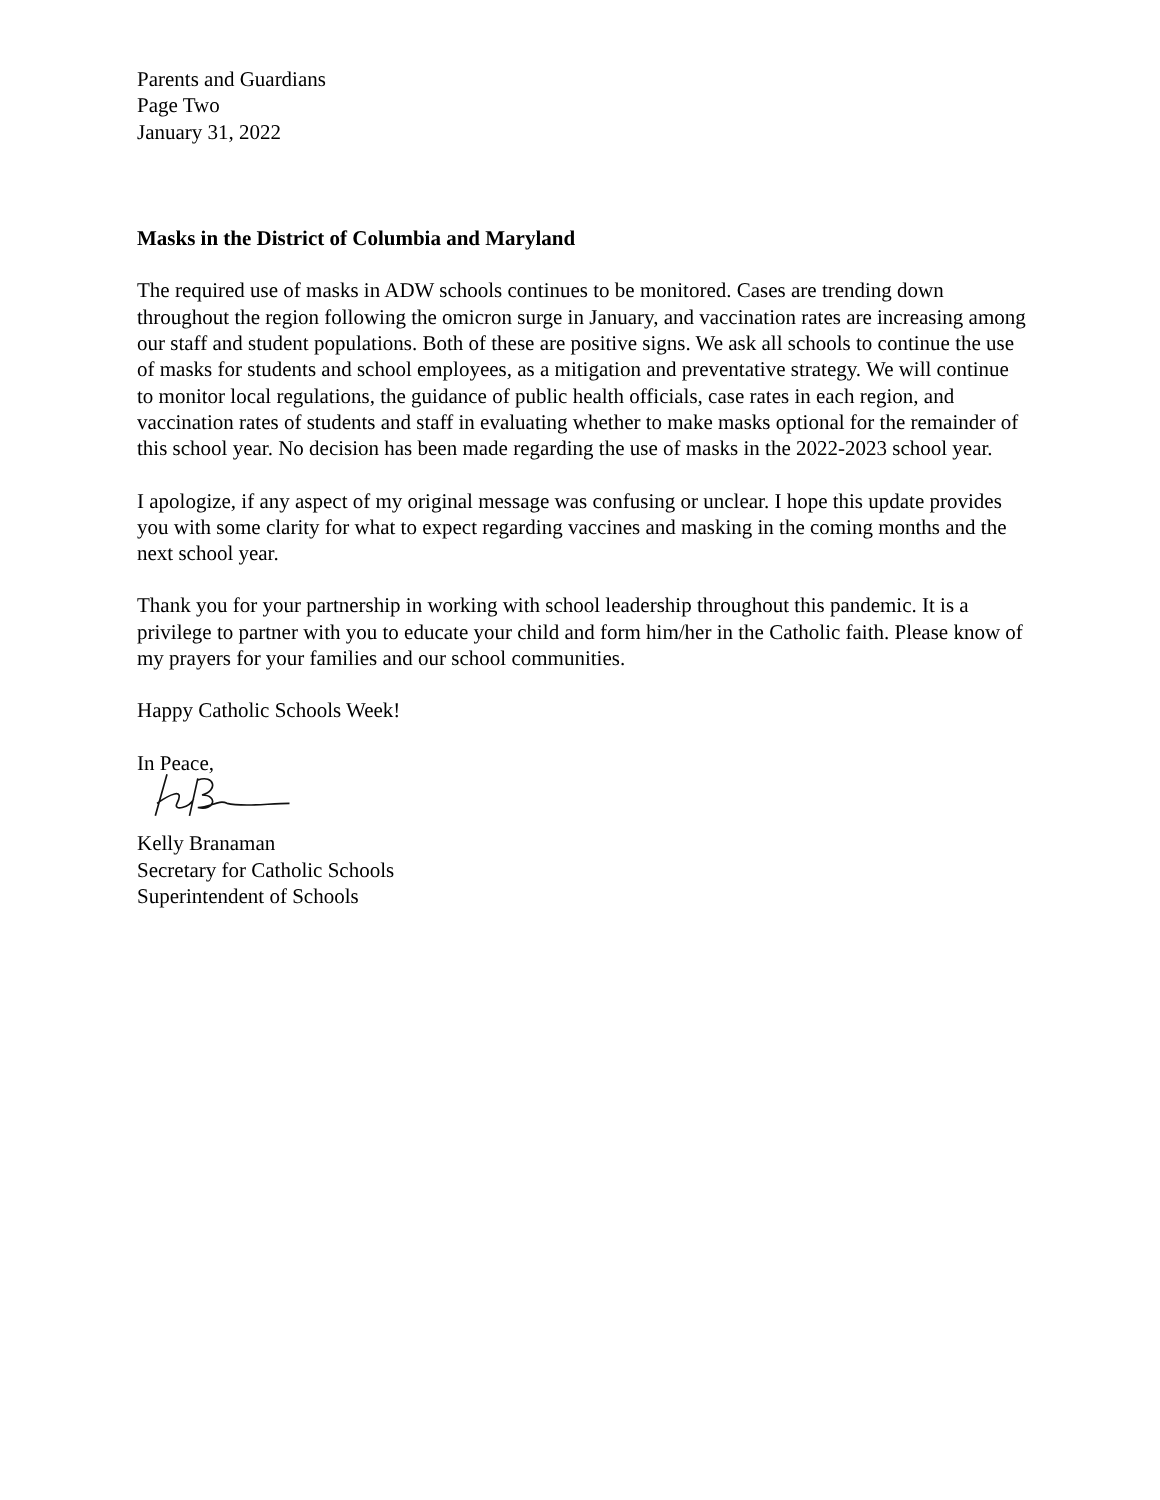Parents and Guardians
Page Two
January 31, 2022
Masks in the District of Columbia and Maryland
The required use of masks in ADW schools continues to be monitored. Cases are trending down throughout the region following the omicron surge in January, and vaccination rates are increasing among our staff and student populations. Both of these are positive signs. We ask all schools to continue the use of masks for students and school employees, as a mitigation and preventative strategy. We will continue to monitor local regulations, the guidance of public health officials, case rates in each region, and vaccination rates of students and staff in evaluating whether to make masks optional for the remainder of this school year. No decision has been made regarding the use of masks in the 2022-2023 school year.
I apologize, if any aspect of my original message was confusing or unclear. I hope this update provides you with some clarity for what to expect regarding vaccines and masking in the coming months and the next school year.
Thank you for your partnership in working with school leadership throughout this pandemic. It is a privilege to partner with you to educate your child and form him/her in the Catholic faith. Please know of my prayers for your families and our school communities.
Happy Catholic Schools Week!
In Peace,
Kelly Branaman
Secretary for Catholic Schools
Superintendent of Schools